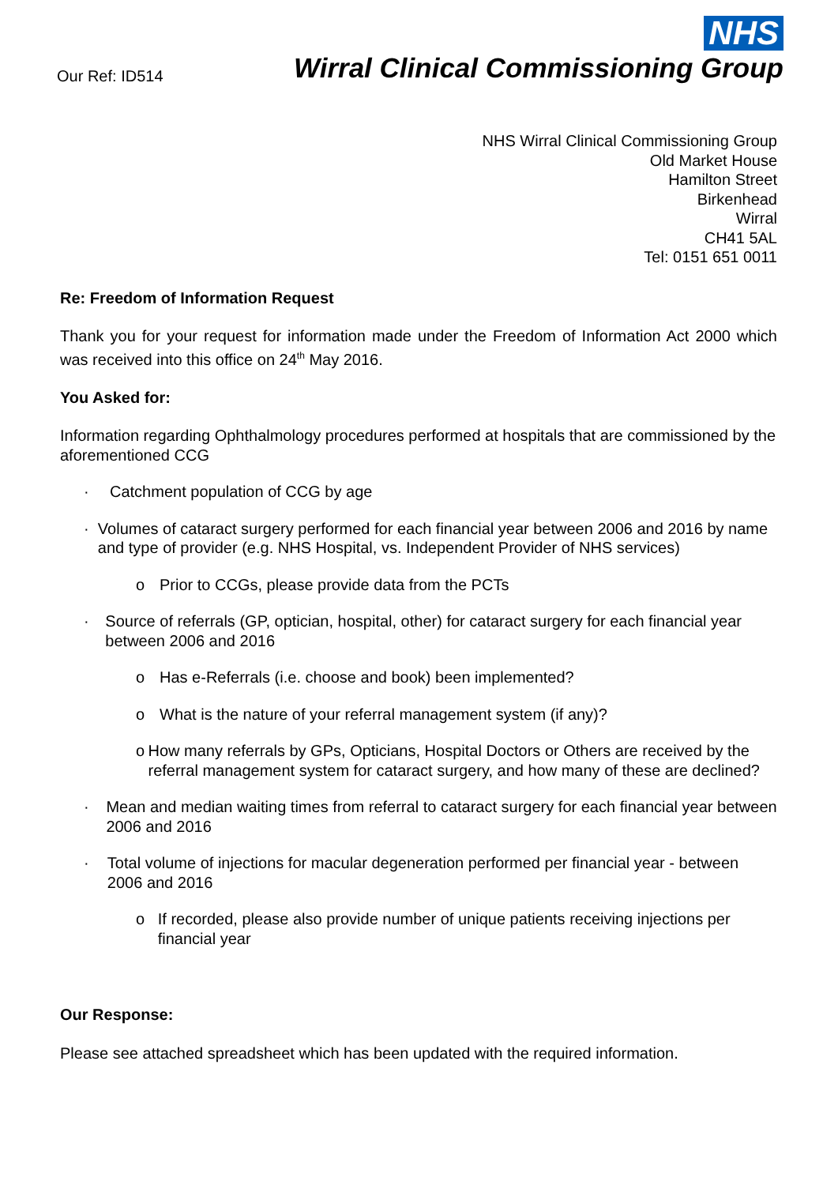Our Ref: ID514
NHS
Wirral Clinical Commissioning Group
NHS Wirral Clinical Commissioning Group
Old Market House
Hamilton Street
Birkenhead
Wirral
CH41 5AL
Tel: 0151 651 0011
Re: Freedom of Information Request
Thank you for your request for information made under the Freedom of Information Act 2000 which was received into this office on 24<sup>th</sup> May 2016.
You Asked for:
Information regarding Ophthalmology procedures performed at hospitals that are commissioned by the aforementioned CCG
· Catchment population of CCG by age
· Volumes of cataract surgery performed for each financial year between 2006 and 2016 by name and type of provider (e.g. NHS Hospital, vs. Independent Provider of NHS services)
o Prior to CCGs, please provide data from the PCTs
· Source of referrals (GP, optician, hospital, other) for cataract surgery for each financial year between 2006 and 2016
o Has e-Referrals (i.e. choose and book) been implemented?
o What is the nature of your referral management system (if any)?
o How many referrals by GPs, Opticians, Hospital Doctors or Others are received by the referral management system for cataract surgery, and how many of these are declined?
· Mean and median waiting times from referral to cataract surgery for each financial year between 2006 and 2016
· Total volume of injections for macular degeneration performed per financial year - between 2006 and 2016
o If recorded, please also provide number of unique patients receiving injections per financial year
Our Response:
Please see attached spreadsheet which has been updated with the required information.